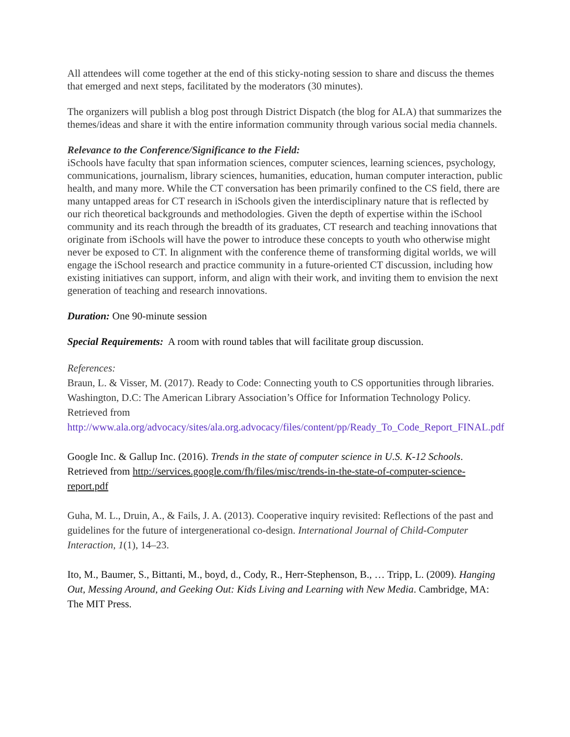All attendees will come together at the end of this sticky-noting session to share and discuss the themes that emerged and next steps, facilitated by the moderators (30 minutes).
The organizers will publish a blog post through District Dispatch (the blog for ALA) that summarizes the themes/ideas and share it with the entire information community through various social media channels.
Relevance to the Conference/Significance to the Field:
iSchools have faculty that span information sciences, computer sciences, learning sciences, psychology, communications, journalism, library sciences, humanities, education, human computer interaction, public health, and many more. While the CT conversation has been primarily confined to the CS field, there are many untapped areas for CT research in iSchools given the interdisciplinary nature that is reflected by our rich theoretical backgrounds and methodologies. Given the depth of expertise within the iSchool community and its reach through the breadth of its graduates, CT research and teaching innovations that originate from iSchools will have the power to introduce these concepts to youth who otherwise might never be exposed to CT. In alignment with the conference theme of transforming digital worlds, we will engage the iSchool research and practice community in a future-oriented CT discussion, including how existing initiatives can support, inform, and align with their work, and inviting them to envision the next generation of teaching and research innovations.
Duration: One 90-minute session
Special Requirements: A room with round tables that will facilitate group discussion.
References:
Braun, L. & Visser, M. (2017). Ready to Code: Connecting youth to CS opportunities through libraries. Washington, D.C: The American Library Association’s Office for Information Technology Policy. Retrieved from
http://www.ala.org/advocacy/sites/ala.org.advocacy/files/content/pp/Ready_To_Code_Report_FINAL.pdf
Google Inc. & Gallup Inc. (2016). Trends in the state of computer science in U.S. K-12 Schools. Retrieved from http://services.google.com/fh/files/misc/trends-in-the-state-of-computer-science-report.pdf
Guha, M. L., Druin, A., & Fails, J. A. (2013). Cooperative inquiry revisited: Reflections of the past and guidelines for the future of intergenerational co-design. International Journal of Child-Computer Interaction, 1(1), 14–23.
Ito, M., Baumer, S., Bittanti, M., boyd, d., Cody, R., Herr-Stephenson, B., … Tripp, L. (2009). Hanging Out, Messing Around, and Geeking Out: Kids Living and Learning with New Media. Cambridge, MA: The MIT Press.